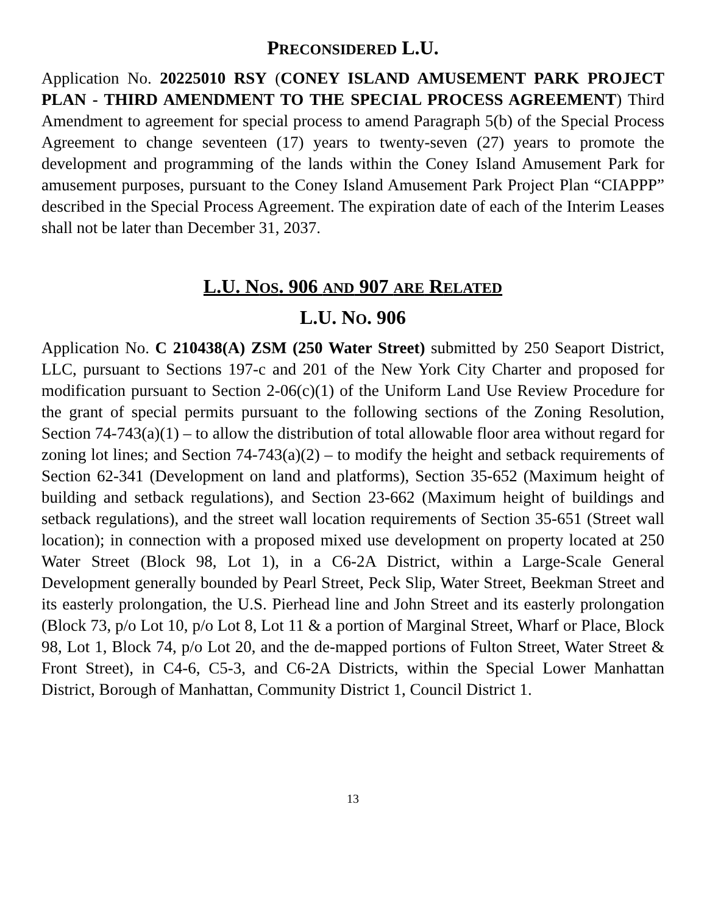PRECONSIDERED L.U.
Application No. 20225010 RSY (CONEY ISLAND AMUSEMENT PARK PROJECT PLAN - THIRD AMENDMENT TO THE SPECIAL PROCESS AGREEMENT) Third Amendment to agreement for special process to amend Paragraph 5(b) of the Special Process Agreement to change seventeen (17) years to twenty-seven (27) years to promote the development and programming of the lands within the Coney Island Amusement Park for amusement purposes, pursuant to the Coney Island Amusement Park Project Plan “CIAPPP” described in the Special Process Agreement. The expiration date of each of the Interim Leases shall not be later than December 31, 2037.
L.U. NOS. 906 AND 907 ARE RELATED
L.U. NO. 906
Application No. C 210438(A) ZSM (250 Water Street) submitted by 250 Seaport District, LLC, pursuant to Sections 197-c and 201 of the New York City Charter and proposed for modification pursuant to Section 2-06(c)(1) of the Uniform Land Use Review Procedure for the grant of special permits pursuant to the following sections of the Zoning Resolution, Section 74-743(a)(1) – to allow the distribution of total allowable floor area without regard for zoning lot lines; and Section 74-743(a)(2) – to modify the height and setback requirements of Section 62-341 (Development on land and platforms), Section 35-652 (Maximum height of building and setback regulations), and Section 23-662 (Maximum height of buildings and setback regulations), and the street wall location requirements of Section 35-651 (Street wall location); in connection with a proposed mixed use development on property located at 250 Water Street (Block 98, Lot 1), in a C6-2A District, within a Large-Scale General Development generally bounded by Pearl Street, Peck Slip, Water Street, Beekman Street and its easterly prolongation, the U.S. Pierhead line and John Street and its easterly prolongation (Block 73, p/o Lot 10, p/o Lot 8, Lot 11 & a portion of Marginal Street, Wharf or Place, Block 98, Lot 1, Block 74, p/o Lot 20, and the de-mapped portions of Fulton Street, Water Street & Front Street), in C4-6, C5-3, and C6-2A Districts, within the Special Lower Manhattan District, Borough of Manhattan, Community District 1, Council District 1.
13